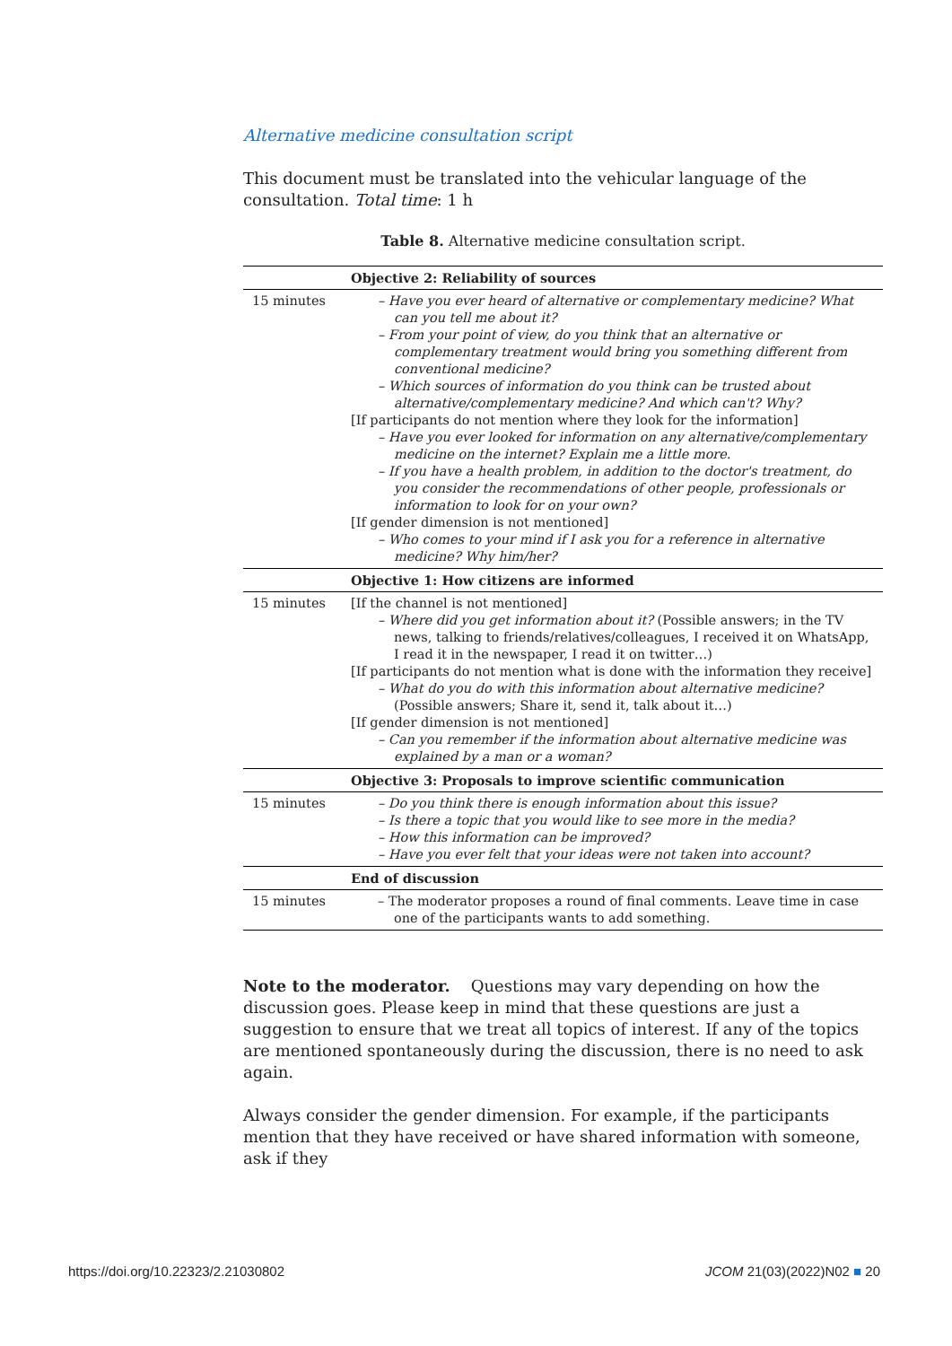Alternative medicine consultation script
This document must be translated into the vehicular language of the consultation. Total time: 1 h
Table 8. Alternative medicine consultation script.
| | Objective 2: Reliability of sources |
| --- | --- |
| 15 minutes | – Have you ever heard of alternative or complementary medicine? What can you tell me about it? – From your point of view, do you think that an alternative or complementary treatment would bring you something different from conventional medicine? – Which sources of information do you think can be trusted about alternative/complementary medicine? And which can't? Why? [If participants do not mention where they look for the information] – Have you ever looked for information on any alternative/complementary medicine on the internet? Explain me a little more. – If you have a health problem, in addition to the doctor's treatment, do you consider the recommendations of other people, professionals or information to look for on your own? [If gender dimension is not mentioned] – Who comes to your mind if I ask you for a reference in alternative medicine? Why him/her? |
| | Objective 1: How citizens are informed |
| 15 minutes | [If the channel is not mentioned] – Where did you get information about it? (Possible answers; in the TV news, talking to friends/relatives/colleagues, I received it on WhatsApp, I read it in the newspaper, I read it on twitter…) [If participants do not mention what is done with the information they receive] – What do you do with this information about alternative medicine? (Possible answers; Share it, send it, talk about it…) [If gender dimension is not mentioned] – Can you remember if the information about alternative medicine was explained by a man or a woman? |
| | Objective 3: Proposals to improve scientific communication |
| 15 minutes | – Do you think there is enough information about this issue? – Is there a topic that you would like to see more in the media? – How this information can be improved? – Have you ever felt that your ideas were not taken into account? |
| | End of discussion |
| 15 minutes | – The moderator proposes a round of final comments. Leave time in case one of the participants wants to add something. |
Note to the moderator. Questions may vary depending on how the discussion goes. Please keep in mind that these questions are just a suggestion to ensure that we treat all topics of interest. If any of the topics are mentioned spontaneously during the discussion, there is no need to ask again.
Always consider the gender dimension. For example, if the participants mention that they have received or have shared information with someone, ask if they
https://doi.org/10.22323/2.21030802
JCOM 21(03)(2022)N02 ■ 20